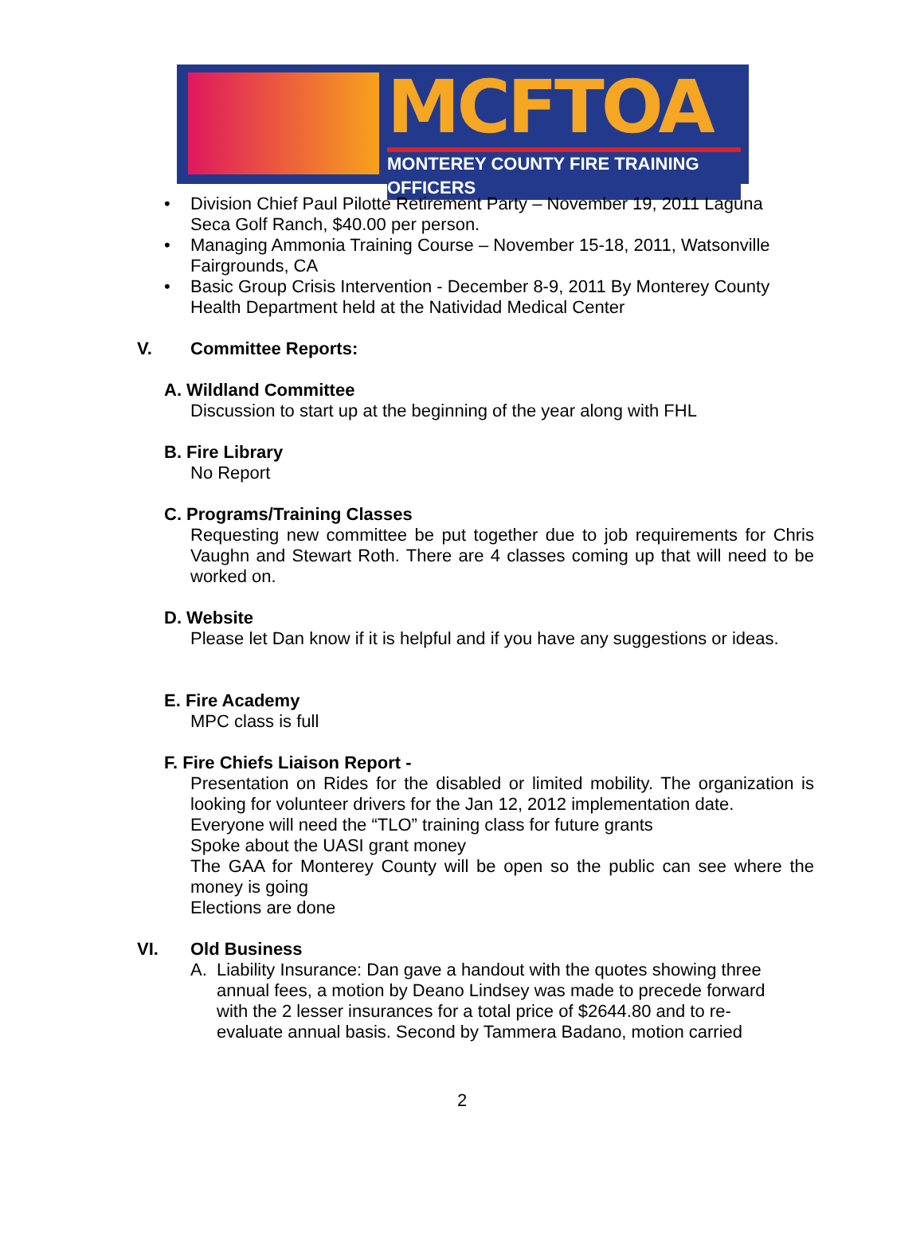MCFTOA
MONTEREY COUNTY FIRE TRAINING OFFICERS
• Division Chief Paul Pilotte Retirement Party – November 19, 2011 Laguna Seca Golf Ranch, $40.00 per person.
• Managing Ammonia Training Course – November 15-18, 2011, Watsonville Fairgrounds, CA
• Basic Group Crisis Intervention - December 8-9, 2011 By Monterey County Health Department held at the Natividad Medical Center
V. Committee Reports:
A. Wildland Committee
Discussion to start up at the beginning of the year along with FHL
B. Fire Library
No Report
C. Programs/Training Classes
Requesting new committee be put together due to job requirements for Chris Vaughn and Stewart Roth. There are 4 classes coming up that will need to be worked on.
D. Website
Please let Dan know if it is helpful and if you have any suggestions or ideas.
E. Fire Academy
MPC class is full
F. Fire Chiefs Liaison Report -
Presentation on Rides for the disabled or limited mobility. The organization is looking for volunteer drivers for the Jan 12, 2012 implementation date.
Everyone will need the “TLO” training class for future grants
Spoke about the UASI grant money
The GAA for Monterey County will be open so the public can see where the money is going
Elections are done
VI. Old Business
A. Liability Insurance: Dan gave a handout with the quotes showing three annual fees, a motion by Deano Lindsey was made to precede forward with the 2 lesser insurances for a total price of $2644.80 and to re-evaluate annual basis. Second by Tammera Badano, motion carried
2